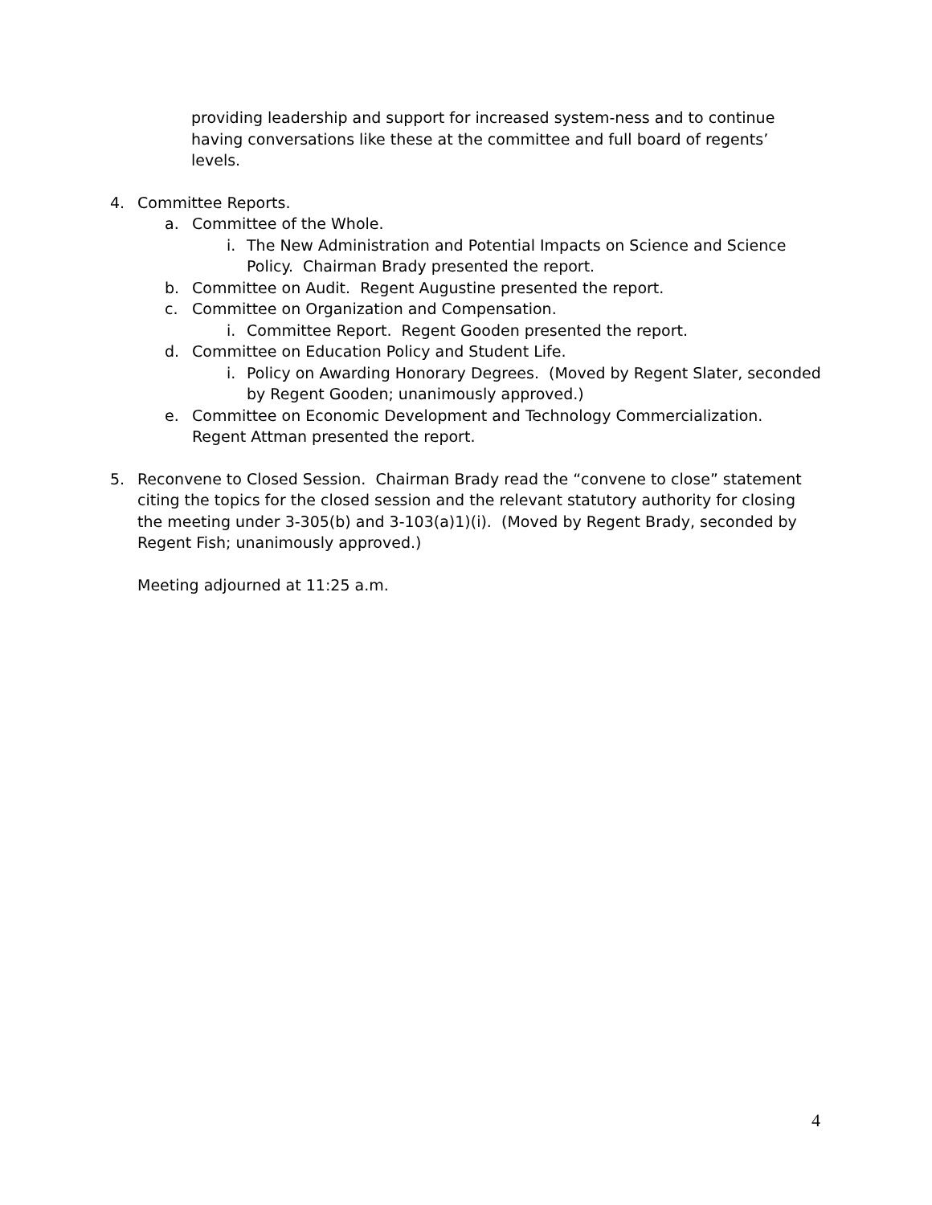providing leadership and support for increased system-ness and to continue having conversations like these at the committee and full board of regents’ levels.
4. Committee Reports.
a. Committee of the Whole.
i. The New Administration and Potential Impacts on Science and Science Policy. Chairman Brady presented the report.
b. Committee on Audit. Regent Augustine presented the report.
c. Committee on Organization and Compensation.
i. Committee Report. Regent Gooden presented the report.
d. Committee on Education Policy and Student Life.
i. Policy on Awarding Honorary Degrees. (Moved by Regent Slater, seconded by Regent Gooden; unanimously approved.)
e. Committee on Economic Development and Technology Commercialization. Regent Attman presented the report.
5. Reconvene to Closed Session. Chairman Brady read the “convene to close” statement citing the topics for the closed session and the relevant statutory authority for closing the meeting under 3-305(b) and 3-103(a)1)(i). (Moved by Regent Brady, seconded by Regent Fish; unanimously approved.)
Meeting adjourned at 11:25 a.m.
4